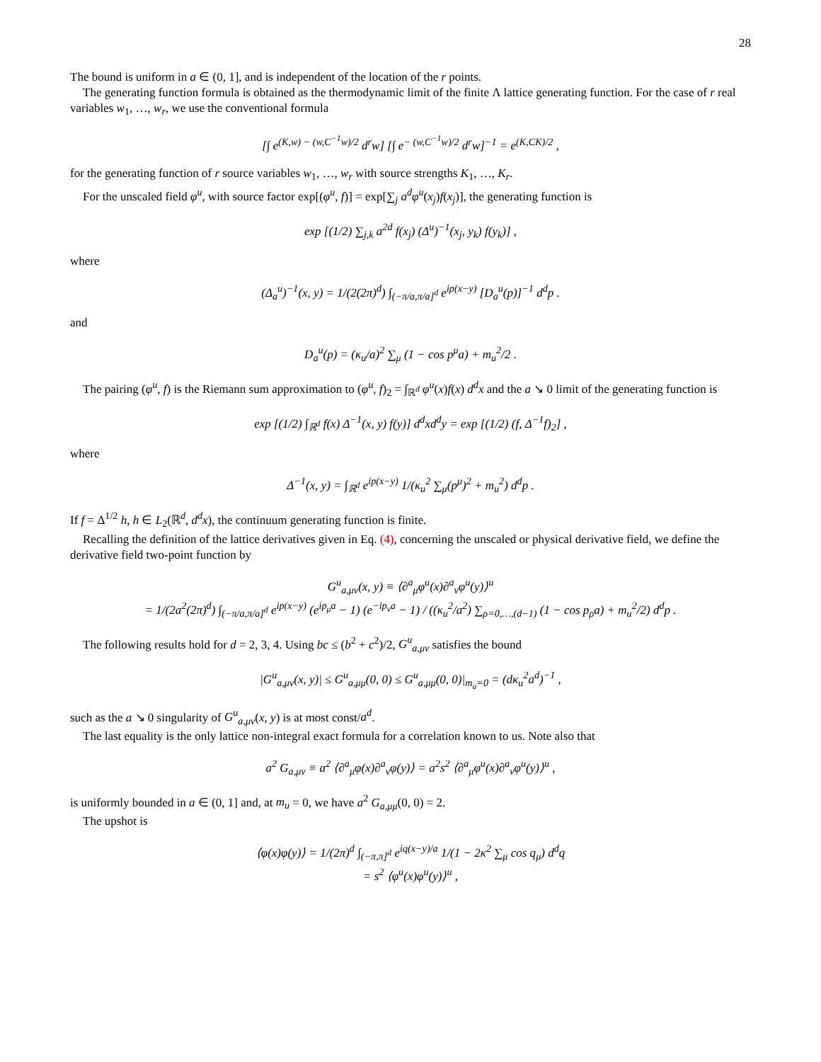28
The bound is uniform in a ∈ (0, 1], and is independent of the location of the r points.
The generating function formula is obtained as the thermodynamic limit of the finite Λ lattice generating function. For the case of r real variables w<sub>1</sub>, …, w<sub>r</sub>, we use the conventional formula
[∫ e<sup>(K,w) − (w,C<sup>−1</sup>w)/2</sup> d<sup>r</sup>w] [∫ e<sup>− (w,C<sup>−1</sup>w)/2</sup> d<sup>r</sup>w]<sup>−1</sup> = e<sup>(K,CK)/2</sup> ,
for the generating function of r source variables w<sub>1</sub>, …, w<sub>r</sub> with source strengths K<sub>1</sub>, …, K<sub>r</sub>.
For the unscaled field φ<sup>u</sup>, with source factor exp[(φ<sup>u</sup>, f)] = exp[∑<sub>j</sub> a<sup>d</sup>φ<sup>u</sup>(x<sub>j</sub>)f(x<sub>j</sub>)], the generating function is
exp [(1/2) ∑<sub>j,k</sub> a<sup>2d</sup> f(x<sub>j</sub>) (Δ<sup>u</sup>)<sup>−1</sup>(x<sub>j</sub>, y<sub>k</sub>) f(y<sub>k</sub>)] ,
where
(Δ<sub>a</sub><sup>u</sup>)<sup>−1</sup>(x, y) = 1/(2(2π)<sup>d</sup>) ∫<sub>(−π/a,π/a]<sup>d</sup></sub> e<sup>ip(x−y)</sup> [D<sub>a</sub><sup>u</sup>(p)]<sup>−1</sup> d<sup>d</sup>p .
and
D<sub>a</sub><sup>u</sup>(p) = (κ<sub>u</sub>/a)<sup>2</sup> ∑<sub>μ</sub> (1 − cos p<sup>μ</sup>a) + m<sub>u</sub><sup>2</sup>/2 .
The pairing (φ<sup>u</sup>, f) is the Riemann sum approximation to (φ<sup>u</sup>, f)<sub>2</sub> = ∫<sub>ℝ<sup>d</sup></sub> φ<sup>u</sup>(x)f(x) d<sup>d</sup>x and the a ↘ 0 limit of the generating function is
exp [(1/2) ∫<sub>ℝ<sup>d</sup></sub> f(x) Δ<sup>−1</sup>(x, y) f(y)] d<sup>d</sup>xd<sup>d</sup>y = exp [(1/2) (f, Δ<sup>−1</sup>f)<sub>2</sub>] ,
where
Δ<sup>−1</sup>(x, y) = ∫<sub>ℝ<sup>d</sup></sub> e<sup>ip(x−y)</sup> 1/(κ<sub>u</sub><sup>2</sup> ∑<sub>μ</sub>(p<sup>μ</sup>)<sup>2</sup> + m<sub>u</sub><sup>2</sup>) d<sup>d</sup>p .
If f = Δ<sup>1/2</sup> h, h ∈ L<sub>2</sub>(ℝ<sup>d</sup>, d<sup>d</sup>x), the continuum generating function is finite.
Recalling the definition of the lattice derivatives given in Eq. (4), concerning the unscaled or physical derivative field, we define the derivative field two-point function by
G<sup>u</sup><sub>a,μν</sub>(x, y) ≡ ⟨∂<sup>a</sup><sub>μ</sub>φ<sup>u</sup>(x)∂<sup>a</sup><sub>ν</sub>φ<sup>u</sup>(y)⟩<sup>u</sup>
= 1/(2a<sup>2</sup>(2π)<sup>d</sup>) ∫<sub>(−π/a,π/a]<sup>d</sup></sub> e<sup>ip(x−y)</sup> (e<sup>ip<sub>μ</sub>a</sup> − 1) (e<sup>−ip<sub>ν</sub>a</sup> − 1) / ((κ<sub>u</sub><sup>2</sup>/a<sup>2</sup>) ∑<sub>ρ=0,…,(d−1)</sub> (1 − cos p<sub>ρ</sub>a) + m<sub>u</sub><sup>2</sup>/2) d<sup>d</sup>p .
The following results hold for d = 2, 3, 4. Using bc ≤ (b<sup>2</sup> + c<sup>2</sup>)/2, G<sup>u</sup><sub>a,μν</sub> satisfies the bound
|G<sup>u</sup><sub>a,μν</sub>(x, y)| ≤ G<sup>u</sup><sub>a,μμ</sub>(0, 0) ≤ G<sup>u</sup><sub>a,μμ</sub>(0, 0)|<sub>m<sub>u</sub>=0</sub> = (dκ<sub>u</sub><sup>2</sup>a<sup>d</sup>)<sup>−1</sup> ,
such as the a ↘ 0 singularity of G<sup>u</sup><sub>a,μν</sub>(x, y) is at most const/a<sup>d</sup>.
The last equality is the only lattice non-integral exact formula for a correlation known to us. Note also that
a<sup>2</sup> G<sub>a,μν</sub> ≡ a<sup>2</sup> ⟨∂<sup>a</sup><sub>μ</sub>φ(x)∂<sup>a</sup><sub>ν</sub>φ(y)⟩ = a<sup>2</sup>s<sup>2</sup> ⟨∂<sup>a</sup><sub>μ</sub>φ<sup>u</sup>(x)∂<sup>a</sup><sub>ν</sub>φ<sup>u</sup>(y)⟩<sup>u</sup> ,
is uniformly bounded in a ∈ (0, 1] and, at m<sub>u</sub> = 0, we have a<sup>2</sup> G<sub>a,μμ</sub>(0, 0) = 2.
The upshot is
⟨φ(x)φ(y)⟩ = 1/(2π)<sup>d</sup> ∫<sub>(−π,π]<sup>d</sup></sub> e<sup>iq(x−y)/a</sup> 1/(1 − 2κ<sup>2</sup> ∑<sub>μ</sub> cos q<sub>μ</sub>) d<sup>d</sup>q
= s<sup>2</sup> ⟨φ<sup>u</sup>(x)φ<sup>u</sup>(y)⟩<sup>u</sup> ,